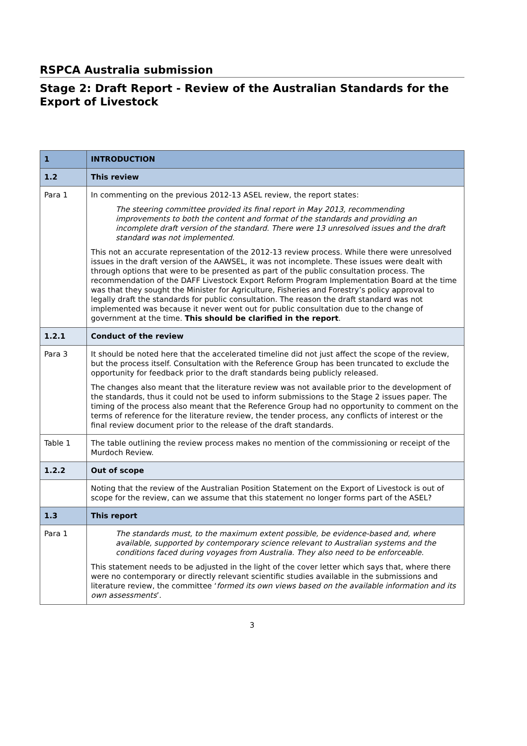RSPCA Australia submission
Stage 2: Draft Report - Review of the Australian Standards for the Export of Livestock
| 1 | INTRODUCTION |
| 1.2 | This review |
| Para 1 | In commenting on the previous 2012-13 ASEL review, the report states: The steering committee provided its final report in May 2013, recommending improvements to both the content and format of the standards and providing an incomplete draft version of the standard. There were 13 unresolved issues and the draft standard was not implemented. This not an accurate representation of the 2012-13 review process. While there were unresolved issues in the draft version of the AAWSEL, it was not incomplete. These issues were dealt with through options that were to be presented as part of the public consultation process. The recommendation of the DAFF Livestock Export Reform Program Implementation Board at the time was that they sought the Minister for Agriculture, Fisheries and Forestry’s policy approval to legally draft the standards for public consultation. The reason the draft standard was not implemented was because it never went out for public consultation due to the change of government at the time. This should be clarified in the report . |
| 1.2.1 | Conduct of the review |
| Para 3 | It should be noted here that the accelerated timeline did not just affect the scope of the review, but the process itself. Consultation with the Reference Group has been truncated to exclude the opportunity for feedback prior to the draft standards being publicly released. The changes also meant that the literature review was not available prior to the development of the standards, thus it could not be used to inform submissions to the Stage 2 issues paper. The timing of the process also meant that the Reference Group had no opportunity to comment on the terms of reference for the literature review, the tender process, any conflicts of interest or the final review document prior to the release of the draft standards. |
| Table 1 | The table outlining the review process makes no mention of the commissioning or receipt of the Murdoch Review. |
| 1.2.2 | Out of scope |
| | Noting that the review of the Australian Position Statement on the Export of Livestock is out of scope for the review, can we assume that this statement no longer forms part of the ASEL? |
| 1.3 | This report |
| Para 1 | The standards must, to the maximum extent possible, be evidence-based and, where available, supported by contemporary science relevant to Australian systems and the conditions faced during voyages from Australia. They also need to be enforceable. This statement needs to be adjusted in the light of the cover letter which says that, where there were no contemporary or directly relevant scientific studies available in the submissions and literature review, the committee ‘ formed its own views based on the available information and its own assessments ’. |
3